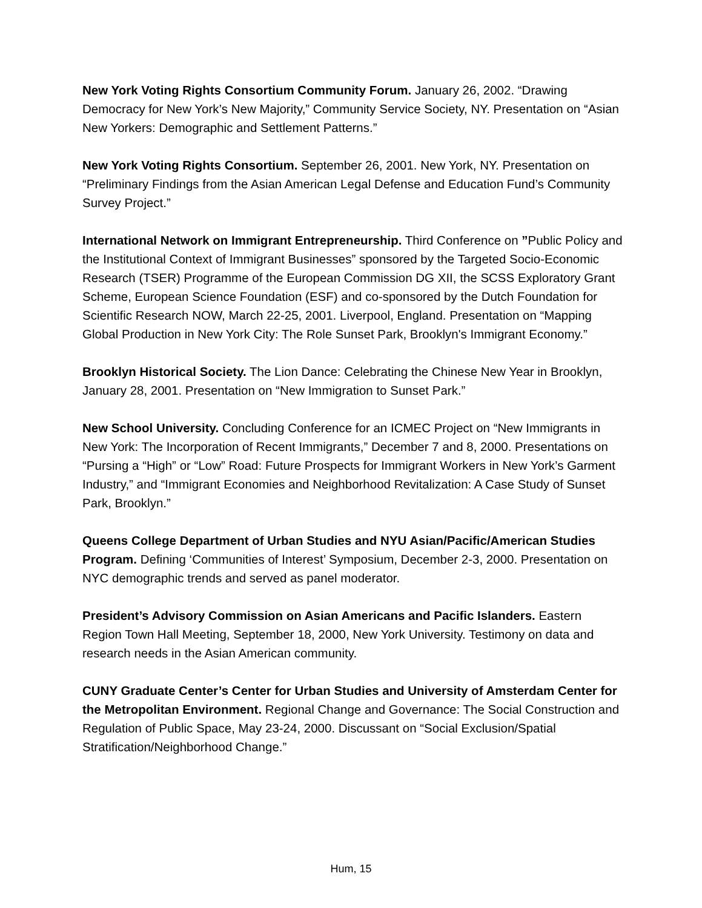New York Voting Rights Consortium Community Forum. January 26, 2002. “Drawing Democracy for New York’s New Majority,” Community Service Society, NY. Presentation on “Asian New Yorkers: Demographic and Settlement Patterns.”
New York Voting Rights Consortium. September 26, 2001. New York, NY. Presentation on “Preliminary Findings from the Asian American Legal Defense and Education Fund’s Community Survey Project.”
International Network on Immigrant Entrepreneurship. Third Conference on ”Public Policy and the Institutional Context of Immigrant Businesses” sponsored by the Targeted Socio-Economic Research (TSER) Programme of the European Commission DG XII, the SCSS Exploratory Grant Scheme, European Science Foundation (ESF) and co-sponsored by the Dutch Foundation for Scientific Research NOW, March 22-25, 2001. Liverpool, England. Presentation on “Mapping Global Production in New York City: The Role Sunset Park, Brooklyn's Immigrant Economy.”
Brooklyn Historical Society. The Lion Dance: Celebrating the Chinese New Year in Brooklyn, January 28, 2001. Presentation on “New Immigration to Sunset Park.”
New School University. Concluding Conference for an ICMEC Project on “New Immigrants in New York: The Incorporation of Recent Immigrants,” December 7 and 8, 2000. Presentations on “Pursing a “High” or “Low” Road: Future Prospects for Immigrant Workers in New York’s Garment Industry,” and “Immigrant Economies and Neighborhood Revitalization: A Case Study of Sunset Park, Brooklyn.”
Queens College Department of Urban Studies and NYU Asian/Pacific/American Studies Program. Defining ‘Communities of Interest’ Symposium, December 2-3, 2000. Presentation on NYC demographic trends and served as panel moderator.
President’s Advisory Commission on Asian Americans and Pacific Islanders. Eastern Region Town Hall Meeting, September 18, 2000, New York University. Testimony on data and research needs in the Asian American community.
CUNY Graduate Center’s Center for Urban Studies and University of Amsterdam Center for the Metropolitan Environment. Regional Change and Governance: The Social Construction and Regulation of Public Space, May 23-24, 2000. Discussant on “Social Exclusion/Spatial Stratification/Neighborhood Change.”
Hum, 15